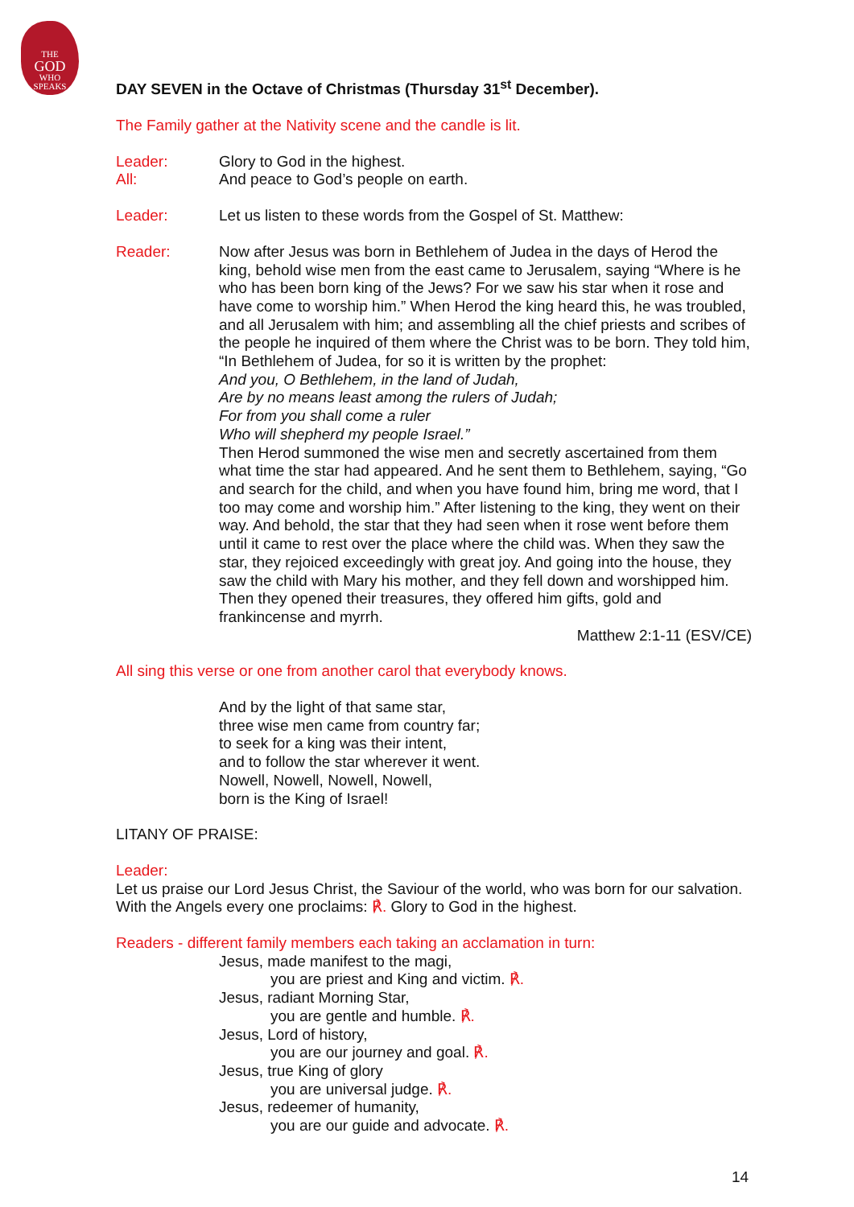THE
GOD
WHO
SPEAKS
DAY SEVEN in the Octave of Christmas (Thursday 31<sup>st</sup> December).
The Family gather at the Nativity scene and the candle is lit.
Leader: Glory to God in the highest.
All: And peace to God’s people on earth.
Leader: Let us listen to these words from the Gospel of St. Matthew:
Reader: Now after Jesus was born in Bethlehem of Judea in the days of Herod the king, behold wise men from the east came to Jerusalem, saying “Where is he who has been born king of the Jews? For we saw his star when it rose and have come to worship him.” When Herod the king heard this, he was troubled, and all Jerusalem with him; and assembling all the chief priests and scribes of the people he inquired of them where the Christ was to be born. They told him, “In Bethlehem of Judea, for so it is written by the prophet:
And you, O Bethlehem, in the land of Judah,
Are by no means least among the rulers of Judah;
For from you shall come a ruler
Who will shepherd my people Israel.”
Then Herod summoned the wise men and secretly ascertained from them what time the star had appeared. And he sent them to Bethlehem, saying, “Go and search for the child, and when you have found him, bring me word, that I too may come and worship him.” After listening to the king, they went on their way. And behold, the star that they had seen when it rose went before them until it came to rest over the place where the child was. When they saw the star, they rejoiced exceedingly with great joy. And going into the house, they saw the child with Mary his mother, and they fell down and worshipped him. Then they opened their treasures, they offered him gifts, gold and frankincense and myrrh.
Matthew 2:1-11 (ESV/CE)
All sing this verse or one from another carol that everybody knows.
And by the light of that same star,
three wise men came from country far;
to seek for a king was their intent,
and to follow the star wherever it went.
Nowell, Nowell, Nowell, Nowell,
born is the King of Israel!
LITANY OF PRAISE:
Leader:
Let us praise our Lord Jesus Christ, the Saviour of the world, who was born for our salvation. With the Angels every one proclaims: ℟. Glory to God in the highest.
Readers - different family members each taking an acclamation in turn:
Jesus, made manifest to the magi,
you are priest and King and victim. ℟.
Jesus, radiant Morning Star,
you are gentle and humble. ℟.
Jesus, Lord of history,
you are our journey and goal. ℟.
Jesus, true King of glory
you are universal judge. ℟.
Jesus, redeemer of humanity,
you are our guide and advocate. ℟.
14